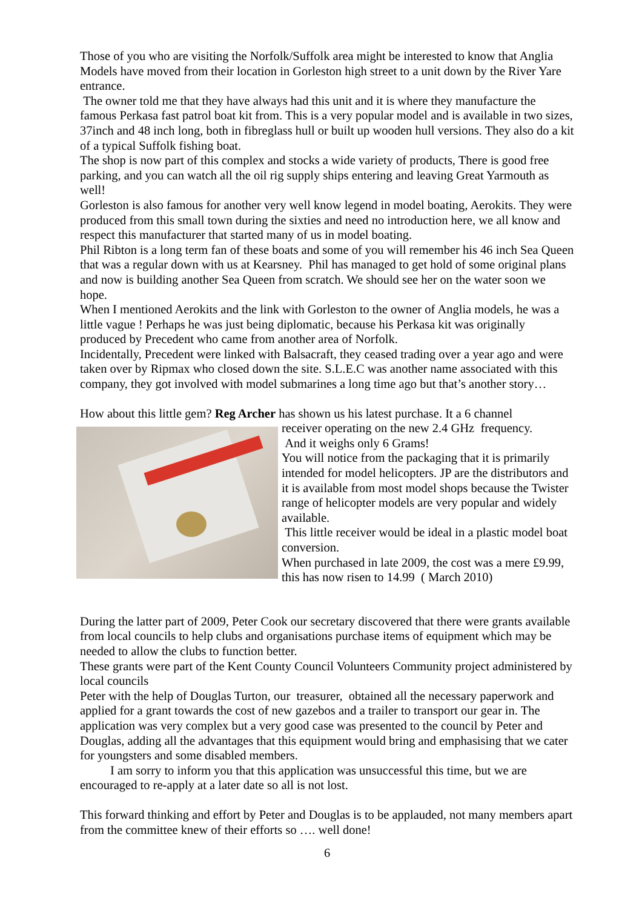Those of you who are visiting the Norfolk/Suffolk area might be interested to know that Anglia Models have moved from their location in Gorleston high street to a unit down by the River Yare entrance.
The owner told me that they have always had this unit and it is where they manufacture the famous Perkasa fast patrol boat kit from. This is a very popular model and is available in two sizes, 37inch and 48 inch long, both in fibreglass hull or built up wooden hull versions. They also do a kit of a typical Suffolk fishing boat.
The shop is now part of this complex and stocks a wide variety of products, There is good free parking, and you can watch all the oil rig supply ships entering and leaving Great Yarmouth as well!
Gorleston is also famous for another very well know legend in model boating, Aerokits. They were produced from this small town during the sixties and need no introduction here, we all know and respect this manufacturer that started many of us in model boating.
Phil Ribton is a long term fan of these boats and some of you will remember his 46 inch Sea Queen that was a regular down with us at Kearsney. Phil has managed to get hold of some original plans and now is building another Sea Queen from scratch. We should see her on the water soon we hope.
When I mentioned Aerokits and the link with Gorleston to the owner of Anglia models, he was a little vague ! Perhaps he was just being diplomatic, because his Perkasa kit was originally produced by Precedent who came from another area of Norfolk.
Incidentally, Precedent were linked with Balsacraft, they ceased trading over a year ago and were taken over by Ripmax who closed down the site. S.L.E.C was another name associated with this company, they got involved with model submarines a long time ago but that’s another story…
How about this little gem? Reg Archer has shown us his latest purchase. It a 6 channel
receiver operating on the new 2.4 GHz frequency.
And it weighs only 6 Grams!
You will notice from the packaging that it is primarily intended for model helicopters. JP are the distributors and it is available from most model shops because the Twister range of helicopter models are very popular and widely available.
This little receiver would be ideal in a plastic model boat conversion.
When purchased in late 2009, the cost was a mere £9.99, this has now risen to 14.99 ( March 2010)
During the latter part of 2009, Peter Cook our secretary discovered that there were grants available from local councils to help clubs and organisations purchase items of equipment which may be needed to allow the clubs to function better.
These grants were part of the Kent County Council Volunteers Community project administered by local councils
Peter with the help of Douglas Turton, our treasurer, obtained all the necessary paperwork and applied for a grant towards the cost of new gazebos and a trailer to transport our gear in. The application was very complex but a very good case was presented to the council by Peter and Douglas, adding all the advantages that this equipment would bring and emphasising that we cater for youngsters and some disabled members.
I am sorry to inform you that this application was unsuccessful this time, but we are encouraged to re-apply at a later date so all is not lost.
This forward thinking and effort by Peter and Douglas is to be applauded, not many members apart from the committee knew of their efforts so …. well done!
6